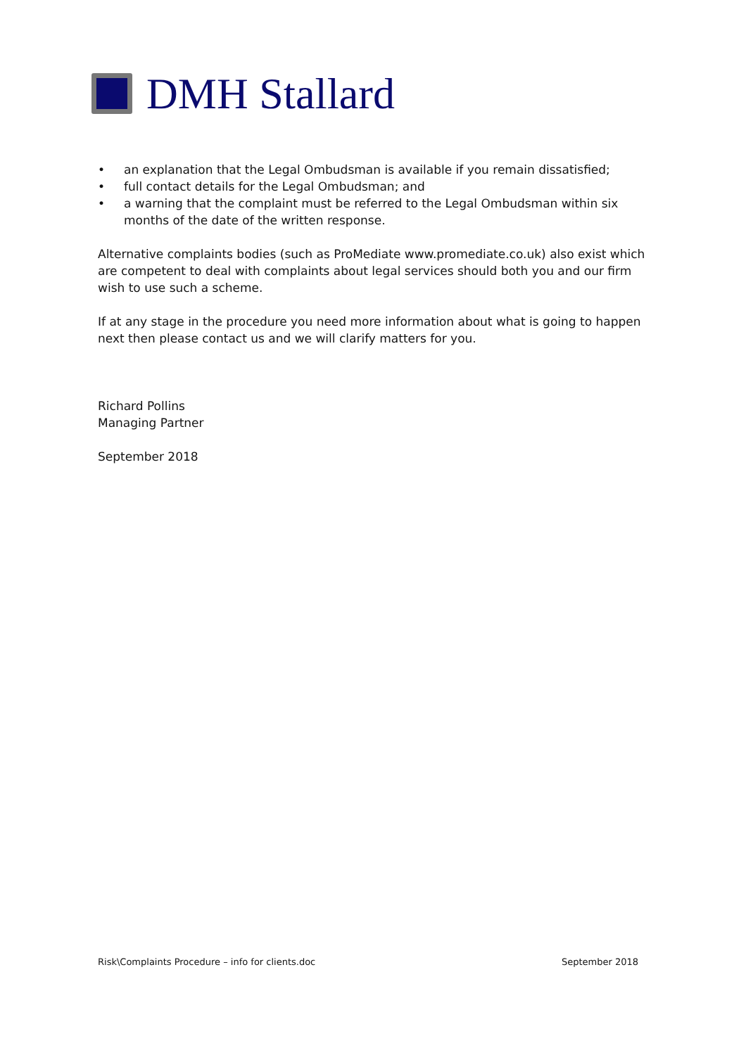DMH Stallard
• an explanation that the Legal Ombudsman is available if you remain dissatisfied;
• full contact details for the Legal Ombudsman; and
• a warning that the complaint must be referred to the Legal Ombudsman within six months of the date of the written response.
Alternative complaints bodies (such as ProMediate www.promediate.co.uk) also exist which are competent to deal with complaints about legal services should both you and our firm wish to use such a scheme.
If at any stage in the procedure you need more information about what is going to happen next then please contact us and we will clarify matters for you.
Richard Pollins
Managing Partner
September 2018
Risk\Complaints Procedure – info for clients.doc September 2018